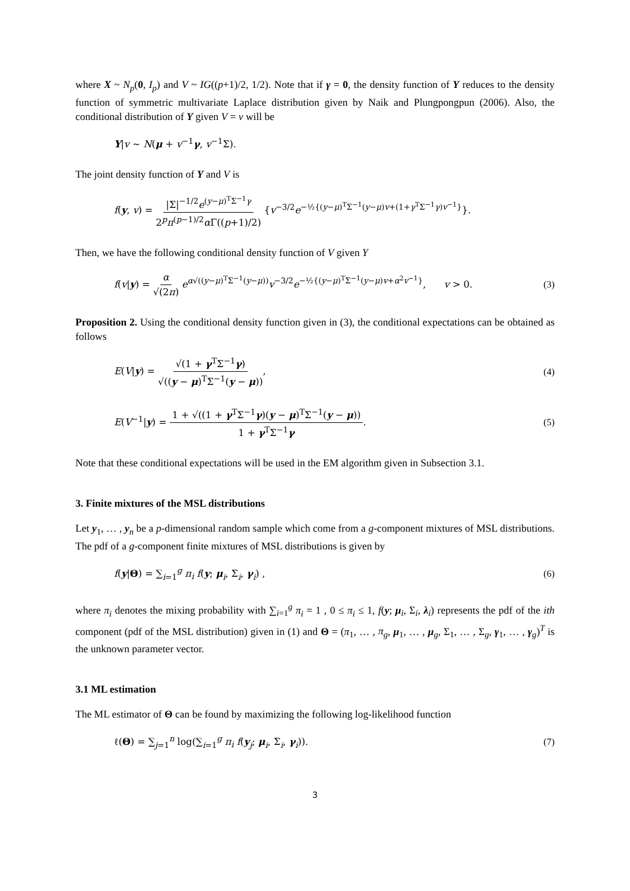where X ~ N<sub>p</sub>(0, I<sub>p</sub>) and V ~ IG((p+1)/2, 1/2). Note that if γ = 0, the density function of Y reduces to the density function of symmetric multivariate Laplace distribution given by Naik and Plungpongpun (2006). Also, the conditional distribution of Y given V = v will be
Y|v ~ N(μ + v<sup>−1</sup>γ, v<sup>−1</sup>Σ).
The joint density function of Y and V is
f(y, v) = |Σ|<sup>−1/2</sup>e<sup>(y−μ)<sup>T</sup>Σ<sup>−1</sup>γ</sup> 2<sup>p</sup>π<sup>(p−1)/2</sup>α Γ((p+1)/2) {v<sup>−3/2</sup>e<sup>−½{(y−μ)<sup>T</sup>Σ<sup>−1</sup>(y−μ)v+(1+γ<sup>T</sup>Σ<sup>−1</sup>γ)v<sup>−1</sup>}</sup>}.
Then, we have the following conditional density function of V given Y
f(v|y) = α √(2π) e<sup>α√((y−μ)<sup>T</sup>Σ<sup>−1</sup>(y−μ))</sup>v<sup>−3/2</sup>e<sup>−½{(y−μ)<sup>T</sup>Σ<sup>−1</sup>(y−μ)v+α<sup>2</sup>v<sup>−1</sup>}</sup>, v > 0. (3)
Proposition 2. Using the conditional density function given in (3), the conditional expectations can be obtained as follows
E(V|y) = √(1 + γ<sup>T</sup>Σ<sup>−1</sup>γ) √((y − μ)<sup>T</sup>Σ<sup>−1</sup>(y − μ)), (4)
E(V<sup>−1</sup>|y) = 1 + √((1 + γ<sup>T</sup>Σ<sup>−1</sup>γ)(y − μ)<sup>T</sup>Σ<sup>−1</sup>(y − μ)) 1 + γ<sup>T</sup>Σ<sup>−1</sup>γ. (5)
Note that these conditional expectations will be used in the EM algorithm given in Subsection 3.1.
3. Finite mixtures of the MSL distributions
Let y<sub>1</sub>, … , y<sub>n</sub> be a p-dimensional random sample which come from a g-component mixtures of MSL distributions. The pdf of a g-component finite mixtures of MSL distributions is given by
f(y|Θ) = ∑<sub>i=1</sub><sup>g</sup> π<sub>i</sub> f(y; μ<sub>i</sub>, Σ<sub>i</sub>, γ<sub>i</sub>) , (6)
where π<sub>i</sub> denotes the mixing probability with ∑<sub>i=1</sub><sup>g</sup> π<sub>i</sub> = 1 , 0 ≤ π<sub>i</sub> ≤ 1, f(y; μ<sub>i</sub>, Σ<sub>i</sub>, λ<sub>i</sub>) represents the pdf of the ith component (pdf of the MSL distribution) given in (1) and Θ = (π<sub>1</sub>, … , π<sub>g</sub>, μ<sub>1</sub>, … , μ<sub>g</sub>, Σ<sub>1</sub>, … , Σ<sub>g</sub>, γ<sub>1</sub>, … , γ<sub>g</sub>)<sup>T</sup> is the unknown parameter vector.
3.1 ML estimation
The ML estimator of Θ can be found by maximizing the following log-likelihood function
ℓ(Θ) = ∑<sub>j=1</sub><sup>n</sup> log(∑<sub>i=1</sub><sup>g</sup> π<sub>i</sub> f(y<sub>j</sub>; μ<sub>i</sub>, Σ<sub>i</sub>, γ<sub>i</sub>)). (7)
3